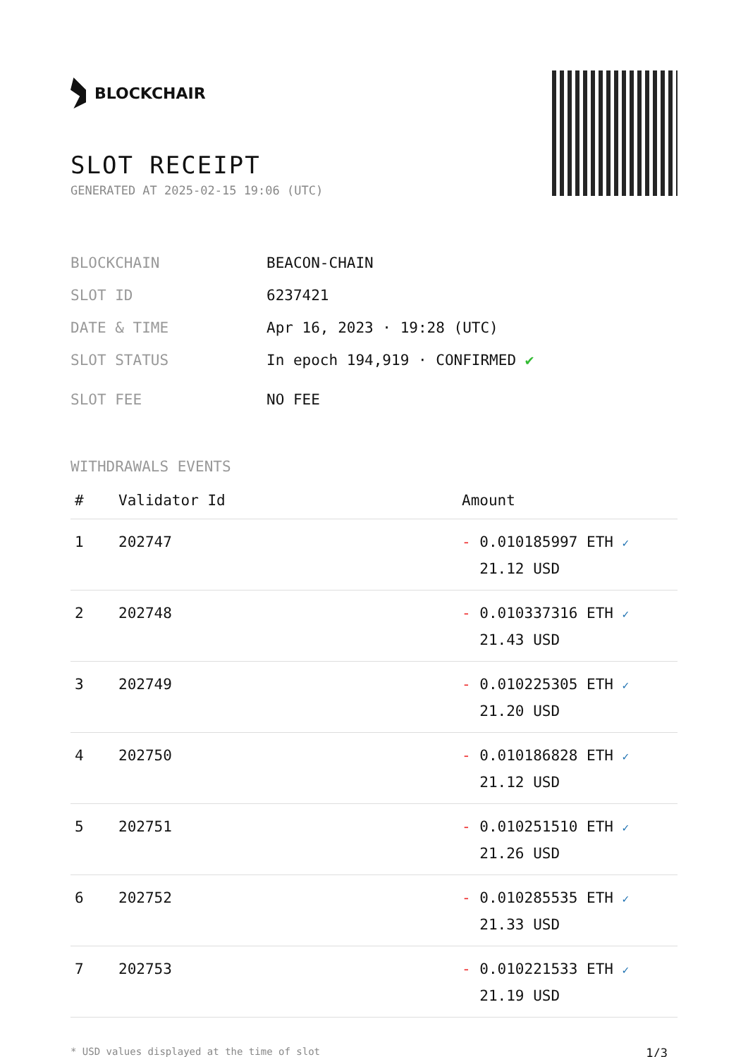BLOCKCHAIR
SLOT RECEIPT
GENERATED AT 2025-02-15 19:06 (UTC)
BLOCKCHAIN BEACON-CHAIN
SLOT ID 6237421
DATE & TIME Apr 16, 2023 · 19:28 (UTC)
SLOT STATUS In epoch 194,919 · CONFIRMED ✔
SLOT FEE NO FEE
WITHDRAWALS EVENTS
| # | Validator Id | Amount |
| --- | --- | --- |
| 1 | 202747 | - 0.010185997 ETH ✓ 21.12 USD |
| 2 | 202748 | - 0.010337316 ETH ✓ 21.43 USD |
| 3 | 202749 | - 0.010225305 ETH ✓ 21.20 USD |
| 4 | 202750 | - 0.010186828 ETH ✓ 21.12 USD |
| 5 | 202751 | - 0.010251510 ETH ✓ 21.26 USD |
| 6 | 202752 | - 0.010285535 ETH ✓ 21.33 USD |
| 7 | 202753 | - 0.010221533 ETH ✓ 21.19 USD |
* USD values displayed at the time of slot 1/3